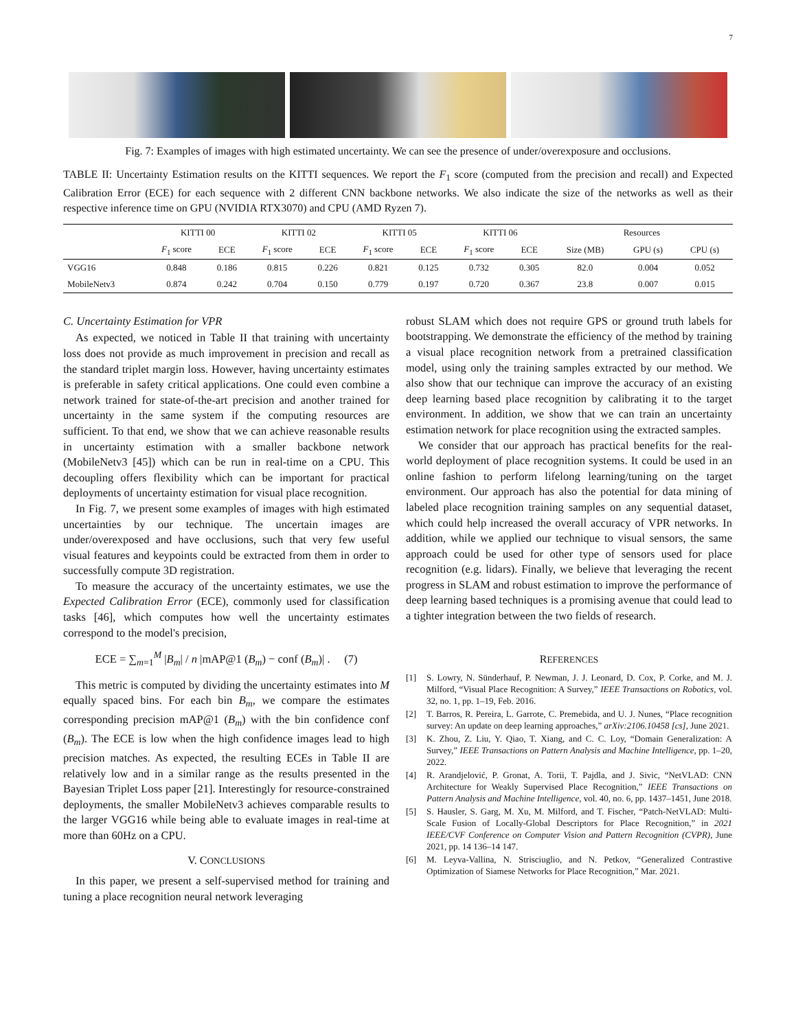7
Fig. 7: Examples of images with high estimated uncertainty. We can see the presence of under/overexposure and occlusions.
TABLE II: Uncertainty Estimation results on the KITTI sequences. We report the F<sub>1</sub> score (computed from the precision and recall) and Expected Calibration Error (ECE) for each sequence with 2 different CNN backbone networks. We also indicate the size of the networks as well as their respective inference time on GPU (NVIDIA RTX3070) and CPU (AMD Ryzen 7).
| | KITTI 00 | | KITTI 02 | | KITTI 05 | | KITTI 06 | | Resources | | |
| --- | --- | --- | --- | --- | --- | --- | --- | --- | --- | --- | --- |
| | F<sub>1</sub> score | ECE | F<sub>1</sub> score | ECE | F<sub>1</sub> score | ECE | F<sub>1</sub> score | ECE | Size (MB) | GPU (s) | CPU (s) |
| VGG16 | 0.848 | 0.186 | 0.815 | 0.226 | 0.821 | 0.125 | 0.732 | 0.305 | 82.0 | 0.004 | 0.052 |
| MobileNetv3 | 0.874 | 0.242 | 0.704 | 0.150 | 0.779 | 0.197 | 0.720 | 0.367 | 23.8 | 0.007 | 0.015 |
C. Uncertainty Estimation for VPR
As expected, we noticed in Table II that training with uncertainty loss does not provide as much improvement in precision and recall as the standard triplet margin loss. However, having uncertainty estimates is preferable in safety critical applications. One could even combine a network trained for state-of-the-art precision and another trained for uncertainty in the same system if the computing resources are sufficient. To that end, we show that we can achieve reasonable results in uncertainty estimation with a smaller backbone network (MobileNetv3 [45]) which can be run in real-time on a CPU. This decoupling offers flexibility which can be important for practical deployments of uncertainty estimation for visual place recognition.
In Fig. 7, we present some examples of images with high estimated uncertainties by our technique. The uncertain images are under/overexposed and have occlusions, such that very few useful visual features and keypoints could be extracted from them in order to successfully compute 3D registration.
To measure the accuracy of the uncertainty estimates, we use the Expected Calibration Error (ECE), commonly used for classification tasks [46], which computes how well the uncertainty estimates correspond to the model's precision,
ECE = ∑<sub>m=1</sub><sup>M</sup> |B<sub>m</sub>| / n |mAP@1 (B<sub>m</sub>) − conf (B<sub>m</sub>)| . (7)
This metric is computed by dividing the uncertainty estimates into M equally spaced bins. For each bin B<sub>m</sub>, we compare the estimates corresponding precision mAP@1 (B<sub>m</sub>) with the bin confidence conf (B<sub>m</sub>). The ECE is low when the high confidence images lead to high precision matches. As expected, the resulting ECEs in Table II are relatively low and in a similar range as the results presented in the Bayesian Triplet Loss paper [21]. Interestingly for resource-constrained deployments, the smaller MobileNetv3 achieves comparable results to the larger VGG16 while being able to evaluate images in real-time at more than 60Hz on a CPU.
V. CONCLUSIONS
In this paper, we present a self-supervised method for training and tuning a place recognition neural network leveraging
robust SLAM which does not require GPS or ground truth labels for bootstrapping. We demonstrate the efficiency of the method by training a visual place recognition network from a pretrained classification model, using only the training samples extracted by our method. We also show that our technique can improve the accuracy of an existing deep learning based place recognition by calibrating it to the target environment. In addition, we show that we can train an uncertainty estimation network for place recognition using the extracted samples.
We consider that our approach has practical benefits for the real-world deployment of place recognition systems. It could be used in an online fashion to perform lifelong learning/tuning on the target environment. Our approach has also the potential for data mining of labeled place recognition training samples on any sequential dataset, which could help increased the overall accuracy of VPR networks. In addition, while we applied our technique to visual sensors, the same approach could be used for other type of sensors used for place recognition (e.g. lidars). Finally, we believe that leveraging the recent progress in SLAM and robust estimation to improve the performance of deep learning based techniques is a promising avenue that could lead to a tighter integration between the two fields of research.
REFERENCES
[1] S. Lowry, N. Sünderhauf, P. Newman, J. J. Leonard, D. Cox, P. Corke, and M. J. Milford, “Visual Place Recognition: A Survey,” IEEE Transactions on Robotics, vol. 32, no. 1, pp. 1–19, Feb. 2016.
[2] T. Barros, R. Pereira, L. Garrote, C. Premebida, and U. J. Nunes, “Place recognition survey: An update on deep learning approaches,” arXiv:2106.10458 [cs], June 2021.
[3] K. Zhou, Z. Liu, Y. Qiao, T. Xiang, and C. C. Loy, “Domain Generalization: A Survey,” IEEE Transactions on Pattern Analysis and Machine Intelligence, pp. 1–20, 2022.
[4] R. Arandjelović, P. Gronat, A. Torii, T. Pajdla, and J. Sivic, “NetVLAD: CNN Architecture for Weakly Supervised Place Recognition,” IEEE Transactions on Pattern Analysis and Machine Intelligence, vol. 40, no. 6, pp. 1437–1451, June 2018.
[5] S. Hausler, S. Garg, M. Xu, M. Milford, and T. Fischer, “Patch-NetVLAD: Multi-Scale Fusion of Locally-Global Descriptors for Place Recognition,” in 2021 IEEE/CVF Conference on Computer Vision and Pattern Recognition (CVPR), June 2021, pp. 14 136–14 147.
[6] M. Leyva-Vallina, N. Strisciuglio, and N. Petkov, “Generalized Contrastive Optimization of Siamese Networks for Place Recognition,” Mar. 2021.